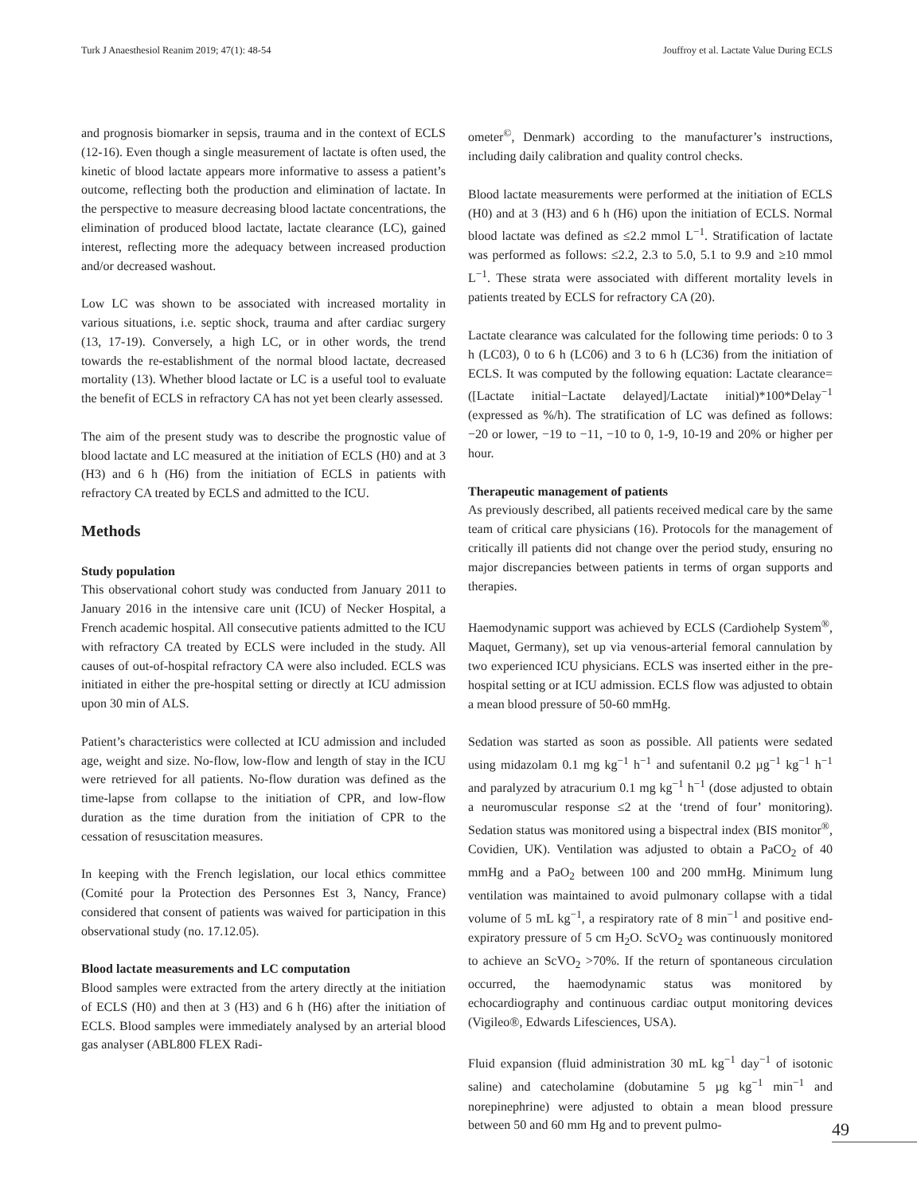Turk J Anaesthesiol Reanim 2019; 47(1): 48-54 Jouffroy et al. Lactate Value During ECLS
and prognosis biomarker in sepsis, trauma and in the context of ECLS (12-16). Even though a single measurement of lactate is often used, the kinetic of blood lactate appears more informative to assess a patient’s outcome, reflecting both the production and elimination of lactate. In the perspective to measure decreasing blood lactate concentrations, the elimination of produced blood lactate, lactate clearance (LC), gained interest, reflecting more the adequacy between increased production and/or decreased washout.
Low LC was shown to be associated with increased mortality in various situations, i.e. septic shock, trauma and after cardiac surgery (13, 17-19). Conversely, a high LC, or in other words, the trend towards the re-establishment of the normal blood lactate, decreased mortality (13). Whether blood lactate or LC is a useful tool to evaluate the benefit of ECLS in refractory CA has not yet been clearly assessed.
The aim of the present study was to describe the prognostic value of blood lactate and LC measured at the initiation of ECLS (H0) and at 3 (H3) and 6 h (H6) from the initiation of ECLS in patients with refractory CA treated by ECLS and admitted to the ICU.
Methods
Study population
This observational cohort study was conducted from January 2011 to January 2016 in the intensive care unit (ICU) of Necker Hospital, a French academic hospital. All consecutive patients admitted to the ICU with refractory CA treated by ECLS were included in the study. All causes of out-of-hospital refractory CA were also included. ECLS was initiated in either the pre-hospital setting or directly at ICU admission upon 30 min of ALS.
Patient’s characteristics were collected at ICU admission and included age, weight and size. No-flow, low-flow and length of stay in the ICU were retrieved for all patients. No-flow duration was defined as the time-lapse from collapse to the initiation of CPR, and low-flow duration as the time duration from the initiation of CPR to the cessation of resuscitation measures.
In keeping with the French legislation, our local ethics committee (Comité pour la Protection des Personnes Est 3, Nancy, France) considered that consent of patients was waived for participation in this observational study (no. 17.12.05).
Blood lactate measurements and LC computation
Blood samples were extracted from the artery directly at the initiation of ECLS (H0) and then at 3 (H3) and 6 h (H6) after the initiation of ECLS. Blood samples were immediately analysed by an arterial blood gas analyser (ABL800 FLEX Radi-
ometer<sup>©</sup>, Denmark) according to the manufacturer’s instructions, including daily calibration and quality control checks.
Blood lactate measurements were performed at the initiation of ECLS (H0) and at 3 (H3) and 6 h (H6) upon the initiation of ECLS. Normal blood lactate was defined as ≤2.2 mmol L<sup>−1</sup>. Stratification of lactate was performed as follows: ≤2.2, 2.3 to 5.0, 5.1 to 9.9 and ≥10 mmol L<sup>−1</sup>. These strata were associated with different mortality levels in patients treated by ECLS for refractory CA (20).
Lactate clearance was calculated for the following time periods: 0 to 3 h (LC03), 0 to 6 h (LC06) and 3 to 6 h (LC36) from the initiation of ECLS. It was computed by the following equation: Lactate clearance=([Lactate initial−Lactate delayed]/Lactate initial)*100*Delay<sup>−1</sup> (expressed as %/h). The stratification of LC was defined as follows: −20 or lower, −19 to −11, −10 to 0, 1-9, 10-19 and 20% or higher per hour.
Therapeutic management of patients
As previously described, all patients received medical care by the same team of critical care physicians (16). Protocols for the management of critically ill patients did not change over the period study, ensuring no major discrepancies between patients in terms of organ supports and therapies.
Haemodynamic support was achieved by ECLS (Cardiohelp System<sup>®</sup>, Maquet, Germany), set up via venous-arterial femoral cannulation by two experienced ICU physicians. ECLS was inserted either in the pre-hospital setting or at ICU admission. ECLS flow was adjusted to obtain a mean blood pressure of 50-60 mmHg.
Sedation was started as soon as possible. All patients were sedated using midazolam 0.1 mg kg<sup>−1</sup> h<sup>−1</sup> and sufentanil 0.2 µg<sup>−1</sup> kg<sup>−1</sup> h<sup>−1</sup> and paralyzed by atracurium 0.1 mg kg<sup>−1</sup> h<sup>−1</sup> (dose adjusted to obtain a neuromuscular response ≤2 at the ‘trend of four’ monitoring). Sedation status was monitored using a bispectral index (BIS monitor<sup>®</sup>, Covidien, UK). Ventilation was adjusted to obtain a PaCO<sub>2</sub> of 40 mmHg and a PaO<sub>2</sub> between 100 and 200 mmHg. Minimum lung ventilation was maintained to avoid pulmonary collapse with a tidal volume of 5 mL kg<sup>−1</sup>, a respiratory rate of 8 min<sup>−1</sup> and positive end-expiratory pressure of 5 cm H<sub>2</sub>O. ScVO<sub>2</sub> was continuously monitored to achieve an ScVO<sub>2</sub> >70%. If the return of spontaneous circulation occurred, the haemodynamic status was monitored by echocardiography and continuous cardiac output monitoring devices (Vigileo®, Edwards Lifesciences, USA).
Fluid expansion (fluid administration 30 mL kg<sup>−1</sup> day<sup>−1</sup> of isotonic saline) and catecholamine (dobutamine 5 µg kg<sup>−1</sup> min<sup>−1</sup> and norepinephrine) were adjusted to obtain a mean blood pressure between 50 and 60 mm Hg and to prevent pulmo-
49